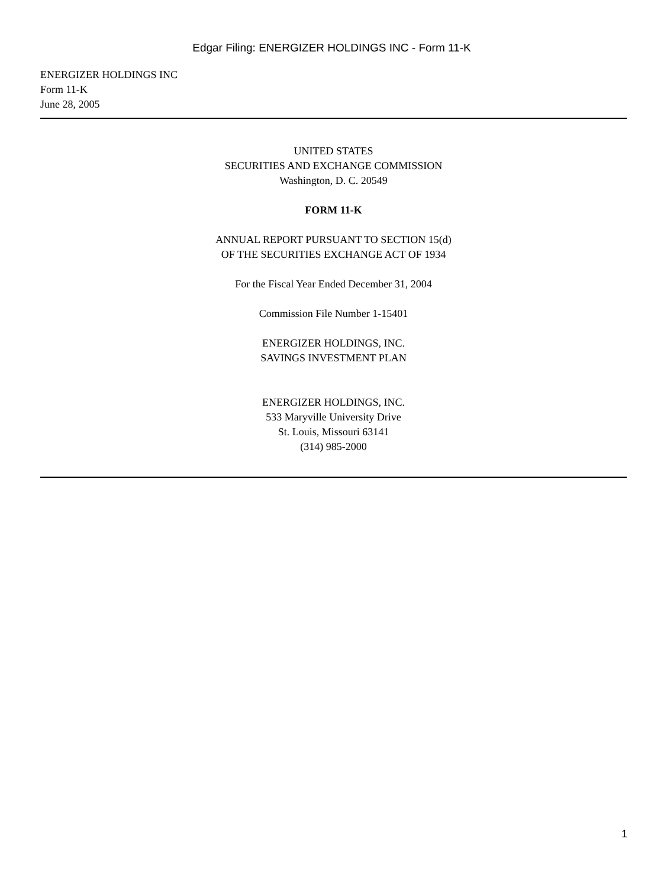Edgar Filing: ENERGIZER HOLDINGS INC - Form 11-K
ENERGIZER HOLDINGS INC
Form 11-K
June 28, 2005
UNITED STATES
SECURITIES AND EXCHANGE COMMISSION
Washington, D. C. 20549
FORM 11-K
ANNUAL REPORT PURSUANT TO SECTION 15(d)
OF THE SECURITIES EXCHANGE ACT OF 1934
For the Fiscal Year Ended December 31, 2004
Commission File Number 1-15401
ENERGIZER HOLDINGS, INC.
SAVINGS INVESTMENT PLAN
ENERGIZER HOLDINGS, INC.
533 Maryville University Drive
St. Louis, Missouri 63141
(314) 985-2000
1